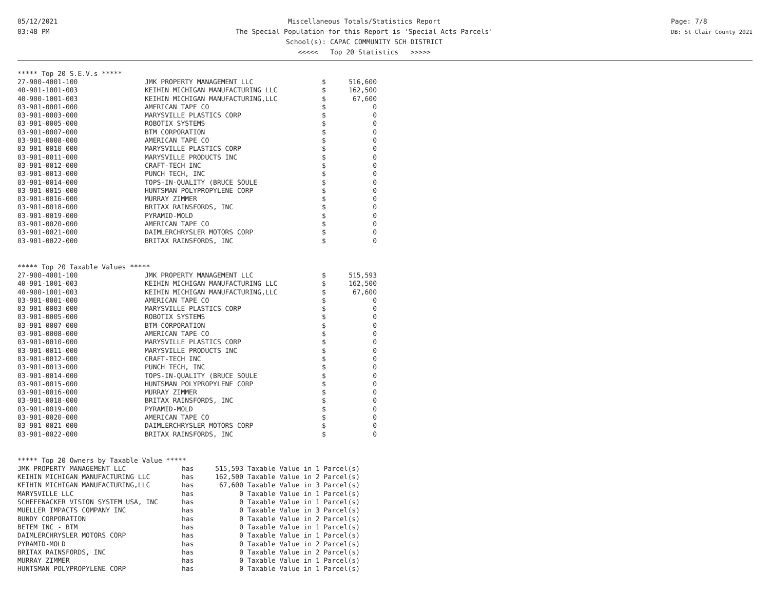05/12/2021
03:48 PM
Miscellaneous Totals/Statistics Report
The Special Population for this Report is 'Special Acts Parcels'
School(s): CAPAC COMMUNITY SCH DISTRICT
<<<<< Top 20 Statistics >>>>>
Page: 7/8
DB: St Clair County 2021
***** Top 20 S.E.V.s *****
| 27-900-4001-100 | JMK PROPERTY MANAGEMENT LLC | $ | 516,600 |
| 40-901-1001-003 | KEIHIN MICHIGAN MANUFACTURING LLC | $ | 162,500 |
| 40-900-1001-003 | KEIHIN MICHIGAN MANUFACTURING,LLC | $ | 67,600 |
| 03-901-0001-000 | AMERICAN TAPE CO | $ | 0 |
| 03-901-0003-000 | MARYSVILLE PLASTICS CORP | $ | 0 |
| 03-901-0005-000 | ROBOTIX SYSTEMS | $ | 0 |
| 03-901-0007-000 | BTM CORPORATION | $ | 0 |
| 03-901-0008-000 | AMERICAN TAPE CO | $ | 0 |
| 03-901-0010-000 | MARYSVILLE PLASTICS CORP | $ | 0 |
| 03-901-0011-000 | MARYSVILLE PRODUCTS INC | $ | 0 |
| 03-901-0012-000 | CRAFT-TECH INC | $ | 0 |
| 03-901-0013-000 | PUNCH TECH, INC | $ | 0 |
| 03-901-0014-000 | TOPS-IN-QUALITY (BRUCE SOULE | $ | 0 |
| 03-901-0015-000 | HUNTSMAN POLYPROPYLENE CORP | $ | 0 |
| 03-901-0016-000 | MURRAY ZIMMER | $ | 0 |
| 03-901-0018-000 | BRITAX RAINSFORDS, INC | $ | 0 |
| 03-901-0019-000 | PYRAMID-MOLD | $ | 0 |
| 03-901-0020-000 | AMERICAN TAPE CO | $ | 0 |
| 03-901-0021-000 | DAIMLERCHRYSLER MOTORS CORP | $ | 0 |
| 03-901-0022-000 | BRITAX RAINSFORDS, INC | $ | 0 |
***** Top 20 Taxable Values *****
| 27-900-4001-100 | JMK PROPERTY MANAGEMENT LLC | $ | 515,593 |
| 40-901-1001-003 | KEIHIN MICHIGAN MANUFACTURING LLC | $ | 162,500 |
| 40-900-1001-003 | KEIHIN MICHIGAN MANUFACTURING,LLC | $ | 67,600 |
| 03-901-0001-000 | AMERICAN TAPE CO | $ | 0 |
| 03-901-0003-000 | MARYSVILLE PLASTICS CORP | $ | 0 |
| 03-901-0005-000 | ROBOTIX SYSTEMS | $ | 0 |
| 03-901-0007-000 | BTM CORPORATION | $ | 0 |
| 03-901-0008-000 | AMERICAN TAPE CO | $ | 0 |
| 03-901-0010-000 | MARYSVILLE PLASTICS CORP | $ | 0 |
| 03-901-0011-000 | MARYSVILLE PRODUCTS INC | $ | 0 |
| 03-901-0012-000 | CRAFT-TECH INC | $ | 0 |
| 03-901-0013-000 | PUNCH TECH, INC | $ | 0 |
| 03-901-0014-000 | TOPS-IN-QUALITY (BRUCE SOULE | $ | 0 |
| 03-901-0015-000 | HUNTSMAN POLYPROPYLENE CORP | $ | 0 |
| 03-901-0016-000 | MURRAY ZIMMER | $ | 0 |
| 03-901-0018-000 | BRITAX RAINSFORDS, INC | $ | 0 |
| 03-901-0019-000 | PYRAMID-MOLD | $ | 0 |
| 03-901-0020-000 | AMERICAN TAPE CO | $ | 0 |
| 03-901-0021-000 | DAIMLERCHRYSLER MOTORS CORP | $ | 0 |
| 03-901-0022-000 | BRITAX RAINSFORDS, INC | $ | 0 |
***** Top 20 Owners by Taxable Value *****
| JMK PROPERTY MANAGEMENT LLC | has | 515,593 | Taxable Value in 1 Parcel(s) |
| KEIHIN MICHIGAN MANUFACTURING LLC | has | 162,500 | Taxable Value in 2 Parcel(s) |
| KEIHIN MICHIGAN MANUFACTURING,LLC | has | 67,600 | Taxable Value in 3 Parcel(s) |
| MARYSVILLE LLC | has | 0 | Taxable Value in 1 Parcel(s) |
| SCHEFENACKER VISION SYSTEM USA, INC | has | 0 | Taxable Value in 1 Parcel(s) |
| MUELLER IMPACTS COMPANY INC | has | 0 | Taxable Value in 3 Parcel(s) |
| BUNDY CORPORATION | has | 0 | Taxable Value in 2 Parcel(s) |
| BETEM INC - BTM | has | 0 | Taxable Value in 1 Parcel(s) |
| DAIMLERCHRYSLER MOTORS CORP | has | 0 | Taxable Value in 1 Parcel(s) |
| PYRAMID-MOLD | has | 0 | Taxable Value in 2 Parcel(s) |
| BRITAX RAINSFORDS, INC | has | 0 | Taxable Value in 2 Parcel(s) |
| MURRAY ZIMMER | has | 0 | Taxable Value in 1 Parcel(s) |
| HUNTSMAN POLYPROPYLENE CORP | has | 0 | Taxable Value in 1 Parcel(s) |